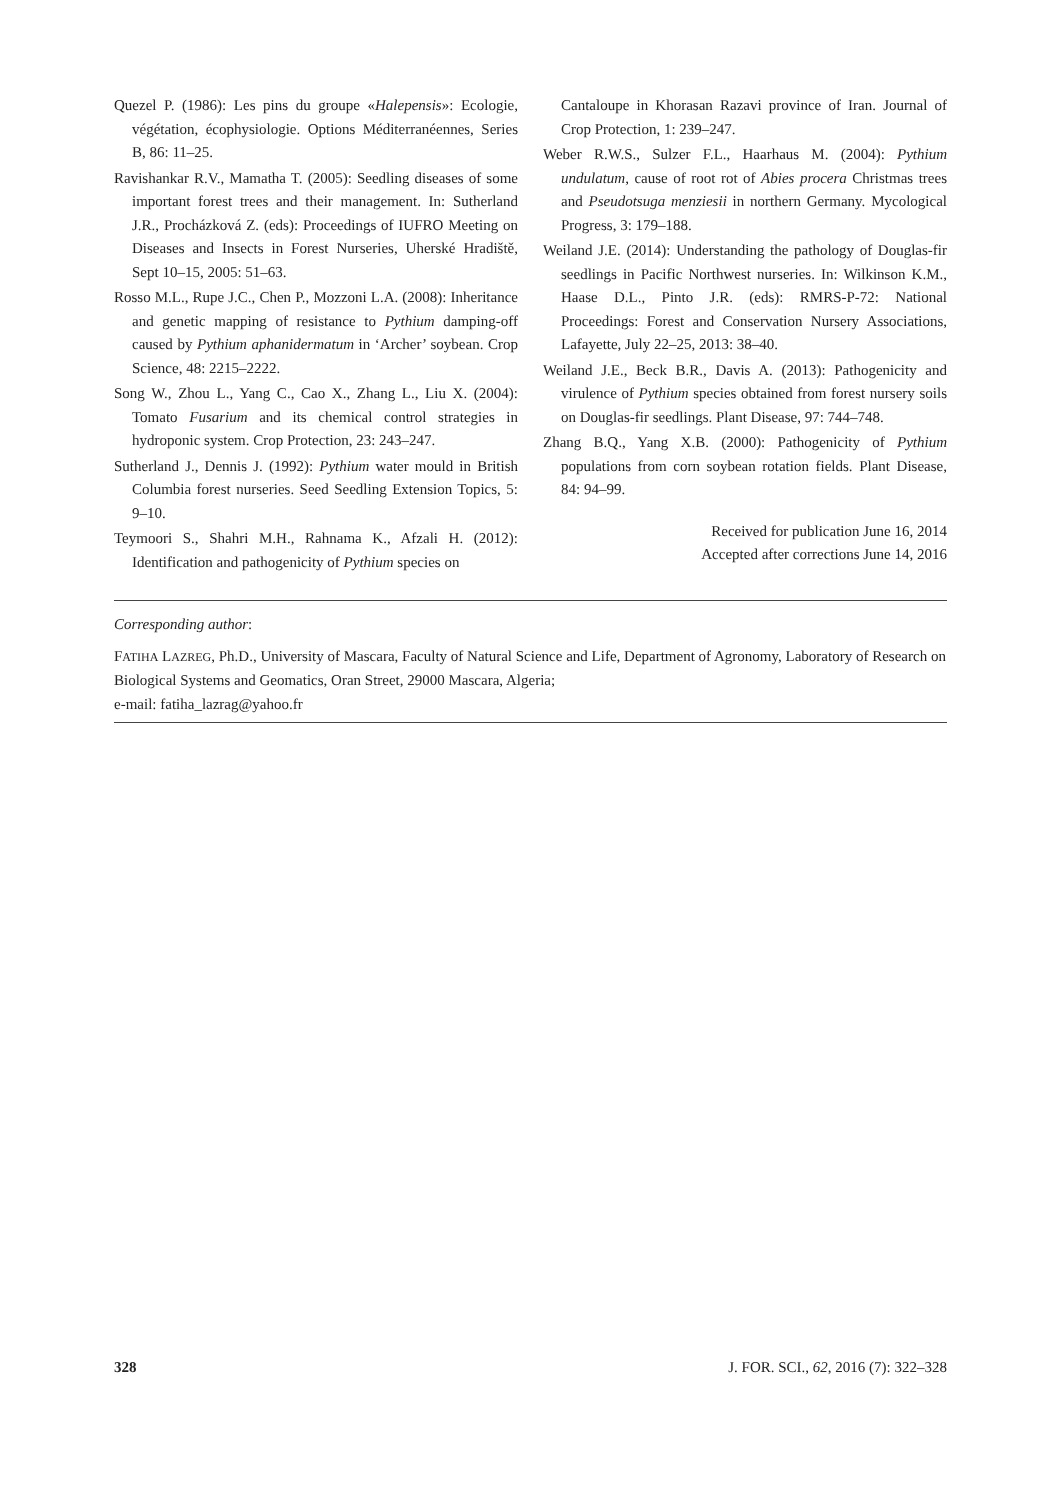Quezel P. (1986): Les pins du groupe «Halepensis»: Ecologie, végétation, écophysiologie. Options Méditerranéennes, Series B, 86: 11–25.
Ravishankar R.V., Mamatha T. (2005): Seedling diseases of some important forest trees and their management. In: Sutherland J.R., Procházková Z. (eds): Proceedings of IUFRO Meeting on Diseases and Insects in Forest Nurseries, Uherské Hradiště, Sept 10–15, 2005: 51–63.
Rosso M.L., Rupe J.C., Chen P., Mozzoni L.A. (2008): Inheritance and genetic mapping of resistance to Pythium damping-off caused by Pythium aphanidermatum in ‘Archer’ soybean. Crop Science, 48: 2215–2222.
Song W., Zhou L., Yang C., Cao X., Zhang L., Liu X. (2004): Tomato Fusarium and its chemical control strategies in hydroponic system. Crop Protection, 23: 243–247.
Sutherland J., Dennis J. (1992): Pythium water mould in British Columbia forest nurseries. Seed Seedling Extension Topics, 5: 9–10.
Teymoori S., Shahri M.H., Rahnama K., Afzali H. (2012): Identification and pathogenicity of Pythium species on
Cantaloupe in Khorasan Razavi province of Iran. Journal of Crop Protection, 1: 239–247.
Weber R.W.S., Sulzer F.L., Haarhaus M. (2004): Pythium undulatum, cause of root rot of Abies procera Christmas trees and Pseudotsuga menziesii in northern Germany. Mycological Progress, 3: 179–188.
Weiland J.E. (2014): Understanding the pathology of Douglas-fir seedlings in Pacific Northwest nurseries. In: Wilkinson K.M., Haase D.L., Pinto J.R. (eds): RMRS-P-72: National Proceedings: Forest and Conservation Nursery Associations, Lafayette, July 22–25, 2013: 38–40.
Weiland J.E., Beck B.R., Davis A. (2013): Pathogenicity and virulence of Pythium species obtained from forest nursery soils on Douglas-fir seedlings. Plant Disease, 97: 744–748.
Zhang B.Q., Yang X.B. (2000): Pathogenicity of Pythium populations from corn soybean rotation fields. Plant Disease, 84: 94–99.
Received for publication June 16, 2014
Accepted after corrections June 14, 2016
Corresponding author:
FATIHA LAZREG, Ph.D., University of Mascara, Faculty of Natural Science and Life, Department of Agronomy, Laboratory of Research on Biological Systems and Geomatics, Oran Street, 29000 Mascara, Algeria;
e-mail: fatiha_lazrag@yahoo.fr
328 J. FOR. SCI., 62, 2016 (7): 322–328